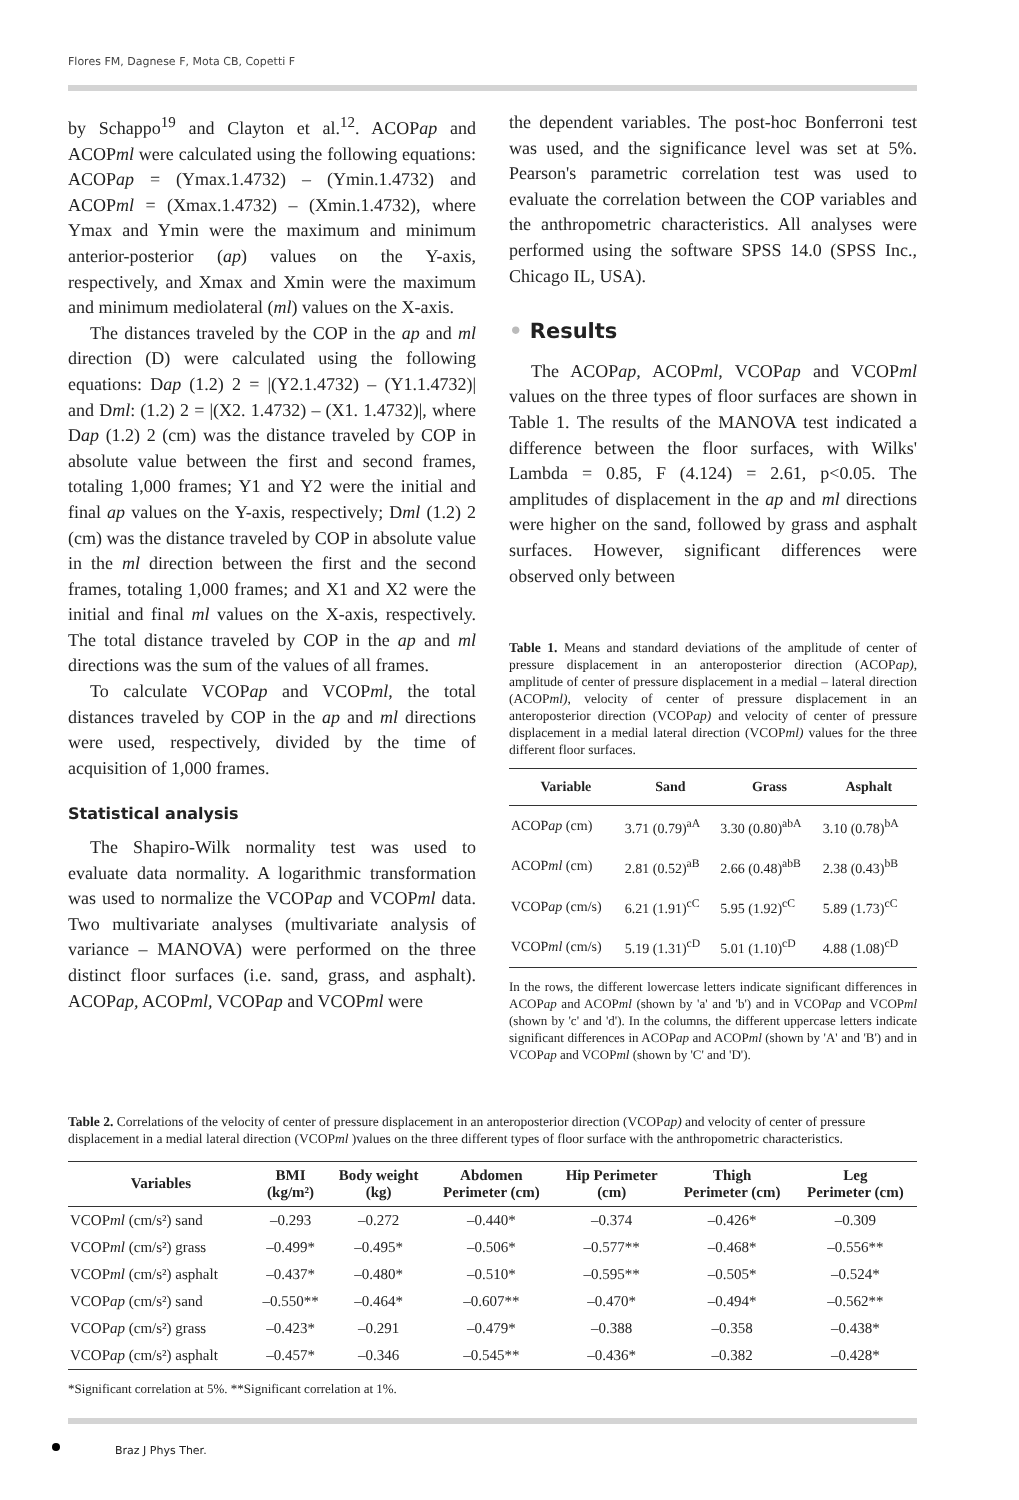Flores FM, Dagnese F, Mota CB, Copetti F
by Schappo<sup>19</sup> and Clayton et al.<sup>12</sup>. ACOPap and ACOPml were calculated using the following equations: ACOPap = (Ymax.1.4732) – (Ymin.1.4732) and ACOPml = (Xmax.1.4732) – (Xmin.1.4732), where Ymax and Ymin were the maximum and minimum anterior-posterior (ap) values on the Y-axis, respectively, and Xmax and Xmin were the maximum and minimum mediolateral (ml) values on the X-axis.
The distances traveled by the COP in the ap and ml direction (D) were calculated using the following equations: Dap (1.2) 2 = |(Y2.1.4732) – (Y1.1.4732)| and Dml: (1.2) 2 = |(X2. 1.4732) – (X1. 1.4732)|, where Dap (1.2) 2 (cm) was the distance traveled by COP in absolute value between the first and second frames, totaling 1,000 frames; Y1 and Y2 were the initial and final ap values on the Y-axis, respectively; Dml (1.2) 2 (cm) was the distance traveled by COP in absolute value in the ml direction between the first and the second frames, totaling 1,000 frames; and X1 and X2 were the initial and final ml values on the X-axis, respectively. The total distance traveled by COP in the ap and ml directions was the sum of the values of all frames.
To calculate VCOPap and VCOPml, the total distances traveled by COP in the ap and ml directions were used, respectively, divided by the time of acquisition of 1,000 frames.
Statistical analysis
The Shapiro-Wilk normality test was used to evaluate data normality. A logarithmic transformation was used to normalize the VCOPap and VCOPml data. Two multivariate analyses (multivariate analysis of variance – MANOVA) were performed on the three distinct floor surfaces (i.e. sand, grass, and asphalt). ACOPap, ACOPml, VCOPap and VCOPml were
the dependent variables. The post-hoc Bonferroni test was used, and the significance level was set at 5%. Pearson's parametric correlation test was used to evaluate the correlation between the COP variables and the anthropometric characteristics. All analyses were performed using the software SPSS 14.0 (SPSS Inc., Chicago IL, USA).
• Results
The ACOPap, ACOPml, VCOPap and VCOPml values on the three types of floor surfaces are shown in Table 1. The results of the MANOVA test indicated a difference between the floor surfaces, with Wilks' Lambda = 0.85, F (4.124) = 2.61, p<0.05. The amplitudes of displacement in the ap and ml directions were higher on the sand, followed by grass and asphalt surfaces. However, significant differences were observed only between
Table 1. Means and standard deviations of the amplitude of center of pressure displacement in an anteroposterior direction (ACOPap), amplitude of center of pressure displacement in a medial – lateral direction (ACOPml), velocity of center of pressure displacement in an anteroposterior direction (VCOPap) and velocity of center of pressure displacement in a medial lateral direction (VCOPml) values for the three different floor surfaces.
| Variable | Sand | Grass | Asphalt |
| --- | --- | --- | --- |
| ACOP ap (cm) | 3.71 (0.79)<sup>aA</sup> | 3.30 (0.80)<sup>abA</sup> | 3.10 (0.78)<sup>bA</sup> |
| ACOP ml (cm) | 2.81 (0.52)<sup>aB</sup> | 2.66 (0.48)<sup>abB</sup> | 2.38 (0.43)<sup>bB</sup> |
| VCOP ap (cm/s) | 6.21 (1.91)<sup>cC</sup> | 5.95 (1.92)<sup>cC</sup> | 5.89 (1.73)<sup>cC</sup> |
| VCOP ml (cm/s) | 5.19 (1.31)<sup>cD</sup> | 5.01 (1.10)<sup>cD</sup> | 4.88 (1.08)<sup>cD</sup> |
In the rows, the different lowercase letters indicate significant differences in ACOPap and ACOPml (shown by 'a' and 'b') and in VCOPap and VCOPml (shown by 'c' and 'd'). In the columns, the different uppercase letters indicate significant differences in ACOPap and ACOPml (shown by 'A' and 'B') and in VCOPap and VCOPml (shown by 'C' and 'D').
Table 2. Correlations of the velocity of center of pressure displacement in an anteroposterior direction (VCOPap) and velocity of center of pressure displacement in a medial lateral direction (VCOPml )values on the three different types of floor surface with the anthropometric characteristics.
| Variables | BMI (kg/m²) | Body weight (kg) | Abdomen Perimeter (cm) | Hip Perimeter (cm) | Thigh Perimeter (cm) | Leg Perimeter (cm) |
| --- | --- | --- | --- | --- | --- | --- |
| VCOP ml (cm/s²) sand | –0.293 | –0.272 | –0.440* | –0.374 | –0.426* | –0.309 |
| VCOP ml (cm/s²) grass | –0.499* | –0.495* | –0.506* | –0.577** | –0.468* | –0.556** |
| VCOP ml (cm/s²) asphalt | –0.437* | –0.480* | –0.510* | –0.595** | –0.505* | –0.524* |
| VCOP ap (cm/s²) sand | –0.550** | –0.464* | –0.607** | –0.470* | –0.494* | –0.562** |
| VCOP ap (cm/s²) grass | –0.423* | –0.291 | –0.479* | –0.388 | –0.358 | –0.438* |
| VCOP ap (cm/s²) asphalt | –0.457* | –0.346 | –0.545** | –0.436* | –0.382 | –0.428* |
*Significant correlation at 5%. **Significant correlation at 1%.
Braz J Phys Ther.